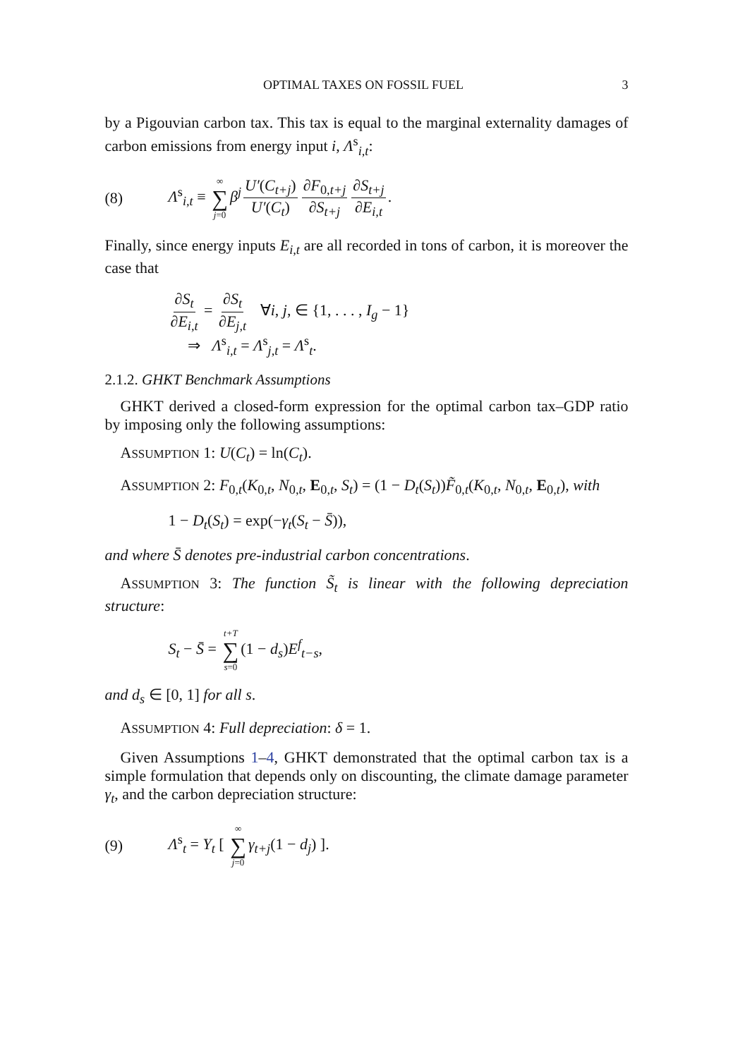OPTIMAL TAXES ON FOSSIL FUEL 3
by a Pigouvian carbon tax. This tax is equal to the marginal externality damages of carbon emissions from energy input i, Λ<sup>s</sup><sub>i,t</sub>:
(8) Λ<sup>s</sup><sub>i,t</sub> ≡ ∞ ∑ j=0 β<sup>j</sup> U′(C<sub>t+j</sub>) U′(C<sub>t</sub>) ∂F<sub>0,t+j</sub> ∂S<sub>t+j</sub> ∂S<sub>t+j</sub> ∂E<sub>i,t</sub>.
Finally, since energy inputs E<sub>i,t</sub> are all recorded in tons of carbon, it is moreover the case that
∂S<sub>t</sub> ∂E<sub>i,t</sub> = ∂S<sub>t</sub> ∂E<sub>j,t</sub> ∀i, j, ∈ {1, . . . , I<sub>g</sub> − 1}
⇒ Λ<sup>s</sup><sub>i,t</sub> = Λ<sup>s</sup><sub>j,t</sub> = Λ<sup>s</sup><sub>t</sub>.
2.1.2. GHKT Benchmark Assumptions
GHKT derived a closed-form expression for the optimal carbon tax–GDP ratio by imposing only the following assumptions:
ASSUMPTION 1: U(C<sub>t</sub>) = ln(C<sub>t</sub>).
ASSUMPTION 2: F<sub>0,t</sub>(K<sub>0,t</sub>, N<sub>0,t</sub>, E<sub>0,t</sub>, S<sub>t</sub>) = (1 − D<sub>t</sub>(S<sub>t</sub>))F̃<sub>0,t</sub>(K<sub>0,t</sub>, N<sub>0,t</sub>, E<sub>0,t</sub>), with
1 − D<sub>t</sub>(S<sub>t</sub>) = exp(−γ<sub>t</sub>(S<sub>t</sub> − S̄)),
and where S̄ denotes pre-industrial carbon concentrations.
ASSUMPTION 3: The function S̃<sub>t</sub> is linear with the following depreciation structure:
S<sub>t</sub> − S̄ = t+T ∑ s=0 (1 − d<sub>s</sub>)E<sup>f</sup><sub>t−s</sub>,
and d<sub>s</sub> ∈ [0, 1] for all s.
ASSUMPTION 4: Full depreciation: δ = 1.
Given Assumptions 1–4, GHKT demonstrated that the optimal carbon tax is a simple formulation that depends only on discounting, the climate damage parameter γ<sub>t</sub>, and the carbon depreciation structure:
(9) Λ<sup>s</sup><sub>t</sub> = Y<sub>t</sub> [ ∞ ∑ j=0 γ<sub>t+j</sub>(1 − d<sub>j</sub>) ].